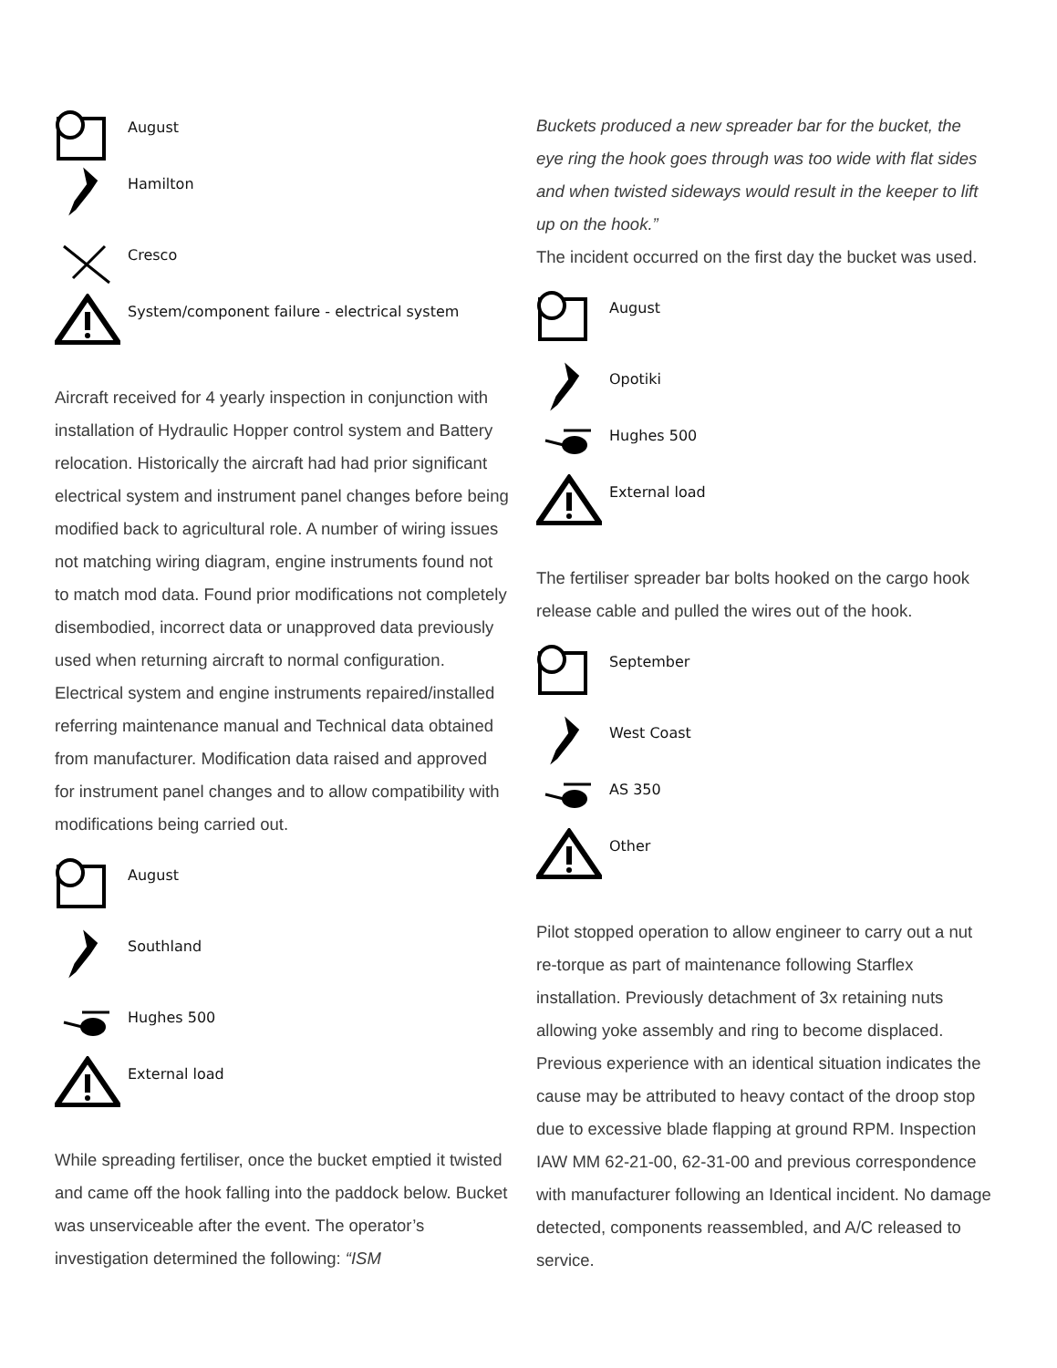August
Hamilton
Cresco
System/component failure - electrical system
Aircraft received for 4 yearly inspection in conjunction with installation of Hydraulic Hopper control system and Battery relocation. Historically the aircraft had had prior significant electrical system and instrument panel changes before being modified back to agricultural role. A number of wiring issues not matching wiring diagram, engine instruments found not to match mod data. Found prior modifications not completely disembodied, incorrect data or unapproved data previously used when returning aircraft to normal configuration. Electrical system and engine instruments repaired/installed referring maintenance manual and Technical data obtained from manufacturer. Modification data raised and approved for instrument panel changes and to allow compatibility with modifications being carried out.
August
Southland
Hughes 500
External load
While spreading fertiliser, once the bucket emptied it twisted and came off the hook falling into the paddock below. Bucket was unserviceable after the event. The operator’s investigation determined the following: “ISM
Buckets produced a new spreader bar for the bucket, the eye ring the hook goes through was too wide with flat sides and when twisted sideways would result in the keeper to lift up on the hook.”
The incident occurred on the first day the bucket was used.
August
Opotiki
Hughes 500
External load
The fertiliser spreader bar bolts hooked on the cargo hook release cable and pulled the wires out of the hook.
September
West Coast
AS 350
Other
Pilot stopped operation to allow engineer to carry out a nut re-torque as part of maintenance following Starflex installation. Previously detachment of 3x retaining nuts allowing yoke assembly and ring to become displaced. Previous experience with an identical situation indicates the cause may be attributed to heavy contact of the droop stop due to excessive blade flapping at ground RPM. Inspection IAW MM 62-21-00, 62-31-00 and previous correspondence with manufacturer following an Identical incident. No damage detected, components reassembled, and A/C released to service.